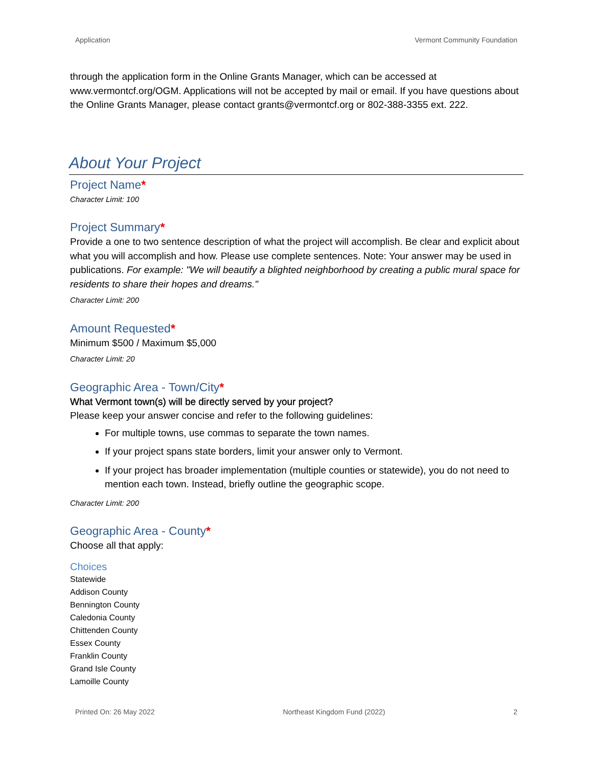Application Vermont Community Foundation
through the application form in the Online Grants Manager, which can be accessed at www.vermontcf.org/OGM. Applications will not be accepted by mail or email. If you have questions about the Online Grants Manager, please contact grants@vermontcf.org or 802-388-3355 ext. 222.
About Your Project
Project Name*
Character Limit: 100
Project Summary*
Provide a one to two sentence description of what the project will accomplish. Be clear and explicit about what you will accomplish and how. Please use complete sentences. Note: Your answer may be used in publications. For example: "We will beautify a blighted neighborhood by creating a public mural space for residents to share their hopes and dreams."
Character Limit: 200
Amount Requested*
Minimum $500 / Maximum $5,000
Character Limit: 20
Geographic Area - Town/City*
What Vermont town(s) will be directly served by your project?
Please keep your answer concise and refer to the following guidelines:
For multiple towns, use commas to separate the town names.
If your project spans state borders, limit your answer only to Vermont.
If your project has broader implementation (multiple counties or statewide), you do not need to mention each town. Instead, briefly outline the geographic scope.
Character Limit: 200
Geographic Area - County*
Choose all that apply:
Choices
Statewide
Addison County
Bennington County
Caledonia County
Chittenden County
Essex County
Franklin County
Grand Isle County
Lamoille County
Printed On: 26 May 2022 Northeast Kingdom Fund (2022) 2